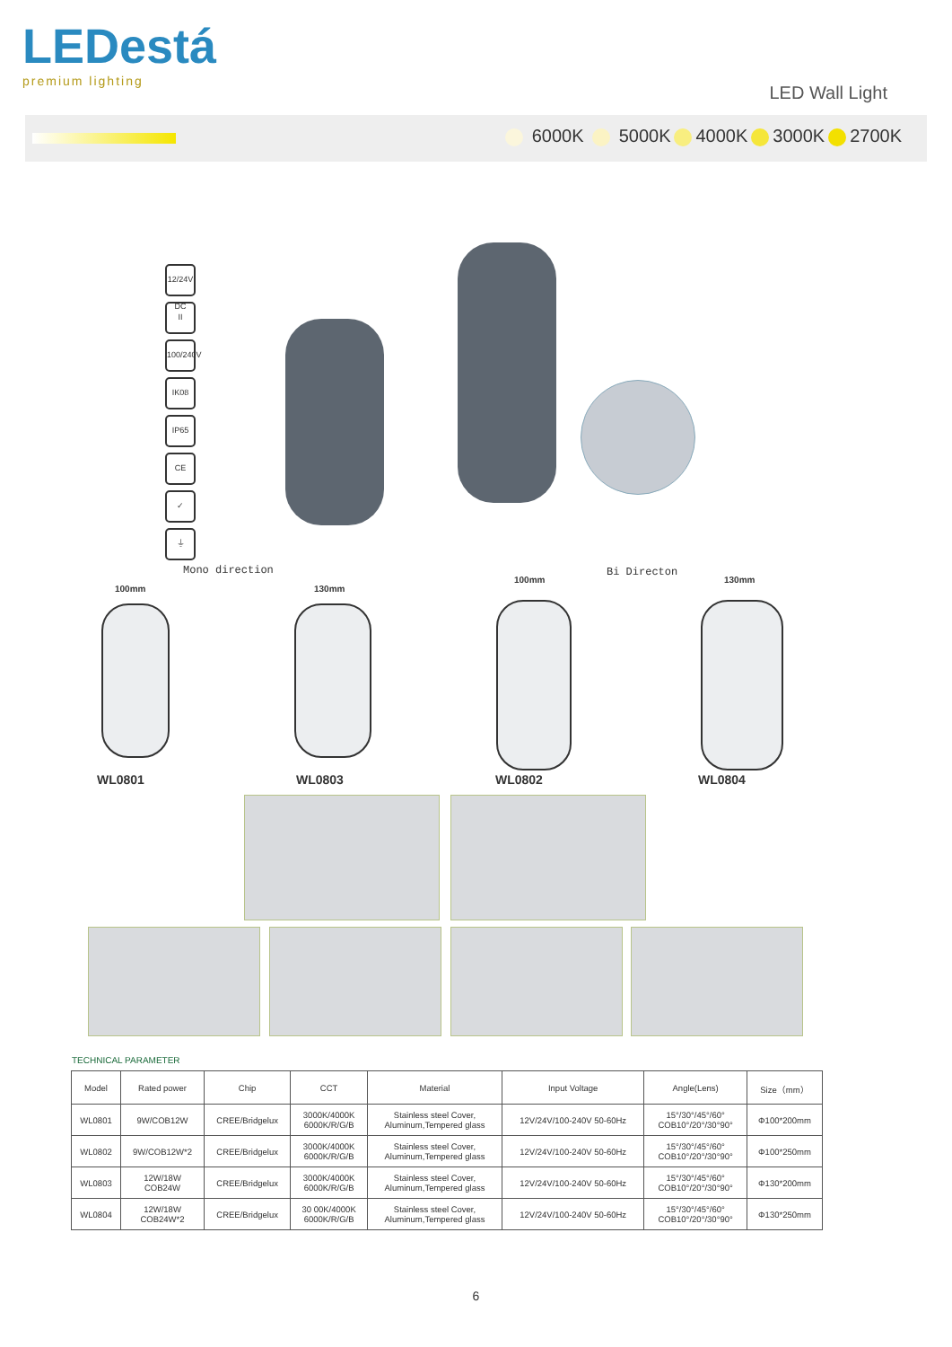LEDestá
premium lighting
LED Wall Light
6000K 5000K 4000K 3000K 2700K
12/24V DC
II
100/240V
IK08
IP65
CE
✓
⏚
Mono direction Bi Directon
100mm 130mm
100mm 130mm
WL0801 WL0803 WL0802 WL0804
TECHNICAL PARAMETER
| Model | Rated power | Chip | CCT | Material | Input Voltage | Angle(Lens) | Size（mm） |
| --- | --- | --- | --- | --- | --- | --- | --- |
| WL0801 | 9W/COB12W | CREE/Bridgelux | 3000K/4000K 6000K/R/G/B | Stainless steel Cover, Aluminum,Tempered glass | 12V/24V/100-240V 50-60Hz | 15°/30°/45°/60° COB10°/20°/30°90° | Φ100*200mm |
| WL0802 | 9W/COB12W*2 | CREE/Bridgelux | 3000K/4000K 6000K/R/G/B | Stainless steel Cover, Aluminum,Tempered glass | 12V/24V/100-240V 50-60Hz | 15°/30°/45°/60° COB10°/20°/30°90° | Φ100*250mm |
| WL0803 | 12W/18W COB24W | CREE/Bridgelux | 3000K/4000K 6000K/R/G/B | Stainless steel Cover, Aluminum,Tempered glass | 12V/24V/100-240V 50-60Hz | 15°/30°/45°/60° COB10°/20°/30°90° | Φ130*200mm |
| WL0804 | 12W/18W COB24W*2 | CREE/Bridgelux | 30 00K/4000K 6000K/R/G/B | Stainless steel Cover, Aluminum,Tempered glass | 12V/24V/100-240V 50-60Hz | 15°/30°/45°/60° COB10°/20°/30°90° | Φ130*250mm |
6